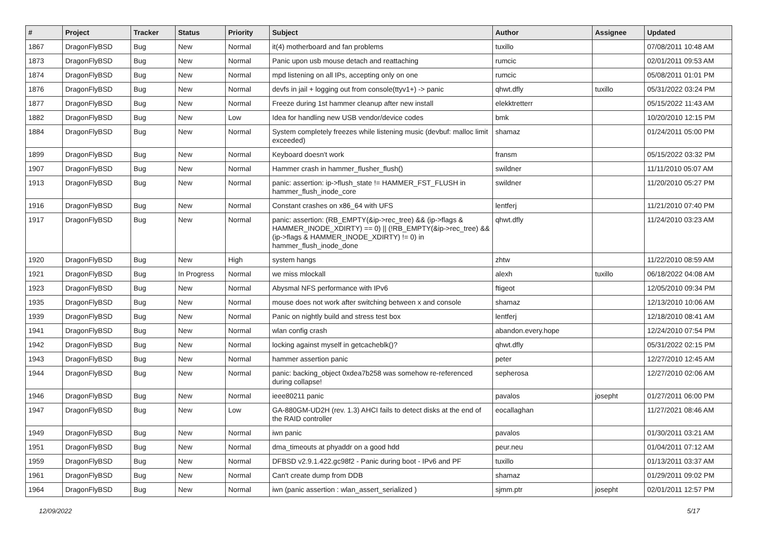| # | Project | Tracker | Status | Priority | Subject | Author | Assignee | Updated |
| --- | --- | --- | --- | --- | --- | --- | --- | --- |
| 1867 | DragonFlyBSD | Bug | New | Normal | it(4) motherboard and fan problems | tuxillo | | 07/08/2011 10:48 AM |
| 1873 | DragonFlyBSD | Bug | New | Normal | Panic upon usb mouse detach and reattaching | rumcic | | 02/01/2011 09:53 AM |
| 1874 | DragonFlyBSD | Bug | New | Normal | mpd listening on all IPs, accepting only on one | rumcic | | 05/08/2011 01:01 PM |
| 1876 | DragonFlyBSD | Bug | New | Normal | devfs in jail + logging out from console(ttyv1+) -> panic | qhwt.dfly | tuxillo | 05/31/2022 03:24 PM |
| 1877 | DragonFlyBSD | Bug | New | Normal | Freeze during 1st hammer cleanup after new install | elekktretterr | | 05/15/2022 11:43 AM |
| 1882 | DragonFlyBSD | Bug | New | Low | Idea for handling new USB vendor/device codes | bmk | | 10/20/2010 12:15 PM |
| 1884 | DragonFlyBSD | Bug | New | Normal | System completely freezes while listening music (devbuf: malloc limit exceeded) | shamaz | | 01/24/2011 05:00 PM |
| 1899 | DragonFlyBSD | Bug | New | Normal | Keyboard doesn't work | fransm | | 05/15/2022 03:32 PM |
| 1907 | DragonFlyBSD | Bug | New | Normal | Hammer crash in hammer_flusher_flush() | swildner | | 11/11/2010 05:07 AM |
| 1913 | DragonFlyBSD | Bug | New | Normal | panic: assertion: ip->flush_state != HAMMER_FST_FLUSH in hammer_flush_inode_core | swildner | | 11/20/2010 05:27 PM |
| 1916 | DragonFlyBSD | Bug | New | Normal | Constant crashes on x86_64 with UFS | lentferj | | 11/21/2010 07:40 PM |
| 1917 | DragonFlyBSD | Bug | New | Normal | panic: assertion: (RB_EMPTY(&ip->rec_tree) && (ip->flags & HAMMER_INODE_XDIRTY) == 0) // (!RB_EMPTY(&ip->rec_tree) && (ip->flags & HAMMER_INODE_XDIRTY) != 0) in hammer_flush_inode_done | qhwt.dfly | | 11/24/2010 03:23 AM |
| 1920 | DragonFlyBSD | Bug | New | High | system hangs | zhtw | | 11/22/2010 08:59 AM |
| 1921 | DragonFlyBSD | Bug | In Progress | Normal | we miss mlockall | alexh | tuxillo | 06/18/2022 04:08 AM |
| 1923 | DragonFlyBSD | Bug | New | Normal | Abysmal NFS performance with IPv6 | ftigeot | | 12/05/2010 09:34 PM |
| 1935 | DragonFlyBSD | Bug | New | Normal | mouse does not work after switching between x and console | shamaz | | 12/13/2010 10:06 AM |
| 1939 | DragonFlyBSD | Bug | New | Normal | Panic on nightly build and stress test box | lentferj | | 12/18/2010 08:41 AM |
| 1941 | DragonFlyBSD | Bug | New | Normal | wlan config crash | abandon.every.hope | | 12/24/2010 07:54 PM |
| 1942 | DragonFlyBSD | Bug | New | Normal | locking against myself in getcacheblk()? | qhwt.dfly | | 05/31/2022 02:15 PM |
| 1943 | DragonFlyBSD | Bug | New | Normal | hammer assertion panic | peter | | 12/27/2010 12:45 AM |
| 1944 | DragonFlyBSD | Bug | New | Normal | panic: backing_object 0xdea7b258 was somehow re-referenced during collapse! | sepherosa | | 12/27/2010 02:06 AM |
| 1946 | DragonFlyBSD | Bug | New | Normal | ieee80211 panic | pavalos | josepht | 01/27/2011 06:00 PM |
| 1947 | DragonFlyBSD | Bug | New | Low | GA-880GM-UD2H (rev. 1.3) AHCI fails to detect disks at the end of the RAID controller | eocallaghan | | 11/27/2021 08:46 AM |
| 1949 | DragonFlyBSD | Bug | New | Normal | iwn panic | pavalos | | 01/30/2011 03:21 AM |
| 1951 | DragonFlyBSD | Bug | New | Normal | dma_timeouts at phyaddr on a good hdd | peur.neu | | 01/04/2011 07:12 AM |
| 1959 | DragonFlyBSD | Bug | New | Normal | DFBSD v2.9.1.422.gc98f2 - Panic during boot - IPv6 and PF | tuxillo | | 01/13/2011 03:37 AM |
| 1961 | DragonFlyBSD | Bug | New | Normal | Can't create dump from DDB | shamaz | | 01/29/2011 09:02 PM |
| 1964 | DragonFlyBSD | Bug | New | Normal | iwn (panic assertion : wlan_assert_serialized ) | sjmm.ptr | josepht | 02/01/2011 12:57 PM |
12/09/2022 5/17